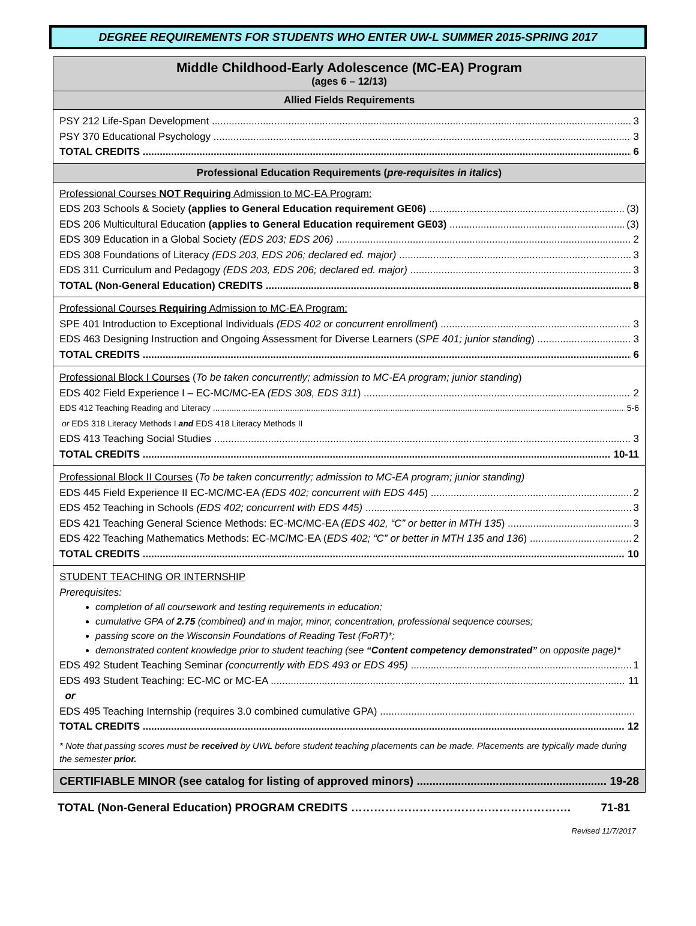DEGREE REQUIREMENTS FOR STUDENTS WHO ENTER UW-L SUMMER 2015-SPRING 2017
Middle Childhood-Early Adolescence (MC-EA) Program
(ages 6 – 12/13)
Allied Fields Requirements
PSY 212 Life-Span Development 3
PSY 370 Educational Psychology 3
TOTAL CREDITS 6
Professional Education Requirements (pre-requisites in italics)
Professional Courses NOT Requiring Admission to MC-EA Program:
EDS 203 Schools & Society (applies to General Education requirement GE06) (3)
EDS 206 Multicultural Education (applies to General Education requirement GE03) (3)
EDS 309 Education in a Global Society (EDS 203; EDS 206) 2
EDS 308 Foundations of Literacy (EDS 203, EDS 206; declared ed. major) 3
EDS 311 Curriculum and Pedagogy (EDS 203, EDS 206; declared ed. major) 3
TOTAL (Non-General Education) CREDITS 8
Professional Courses Requiring Admission to MC-EA Program:
SPE 401 Introduction to Exceptional Individuals (EDS 402 or concurrent enrollment) 3
EDS 463 Designing Instruction and Ongoing Assessment for Diverse Learners (SPE 401; junior standing) 3
TOTAL CREDITS 6
Professional Block I Courses (To be taken concurrently; admission to MC-EA program; junior standing)
EDS 402 Field Experience I – EC-MC/MC-EA (EDS 308, EDS 311) 2
EDS 412 Teaching Reading and Literacy 5-6
or EDS 318 Literacy Methods I and EDS 418 Literacy Methods II
EDS 413 Teaching Social Studies 3
TOTAL CREDITS 10-11
Professional Block II Courses (To be taken concurrently; admission to MC-EA program; junior standing)
EDS 445 Field Experience II EC-MC/MC-EA (EDS 402; concurrent with EDS 445) 2
EDS 452 Teaching in Schools (EDS 402; concurrent with EDS 445) 3
EDS 421 Teaching General Science Methods: EC-MC/MC-EA (EDS 402, “C” or better in MTH 135) 3
EDS 422 Teaching Mathematics Methods: EC-MC/MC-EA (EDS 402; “C” or better in MTH 135 and 136) 2
TOTAL CREDITS 10
STUDENT TEACHING OR INTERNSHIP
Prerequisites:
completion of all coursework and testing requirements in education;
cumulative GPA of 2.75 (combined) and in major, minor, concentration, professional sequence courses;
passing score on the Wisconsin Foundations of Reading Test (FoRT)*;
demonstrated content knowledge prior to student teaching (see “Content competency demonstrated” on opposite page)*
EDS 492 Student Teaching Seminar (concurrently with EDS 493 or EDS 495) 1
EDS 493 Student Teaching: EC-MC or MC-EA 11
or
EDS 495 Teaching Internship (requires 3.0 combined cumulative GPA)
TOTAL CREDITS 12
* Note that passing scores must be received by UWL before student teaching placements can be made. Placements are typically made during the semester prior.
CERTIFIABLE MINOR (see catalog for listing of approved minors) 19-28
TOTAL (Non-General Education) PROGRAM CREDITS …………………………………………………. 71-81
Revised 11/7/2017